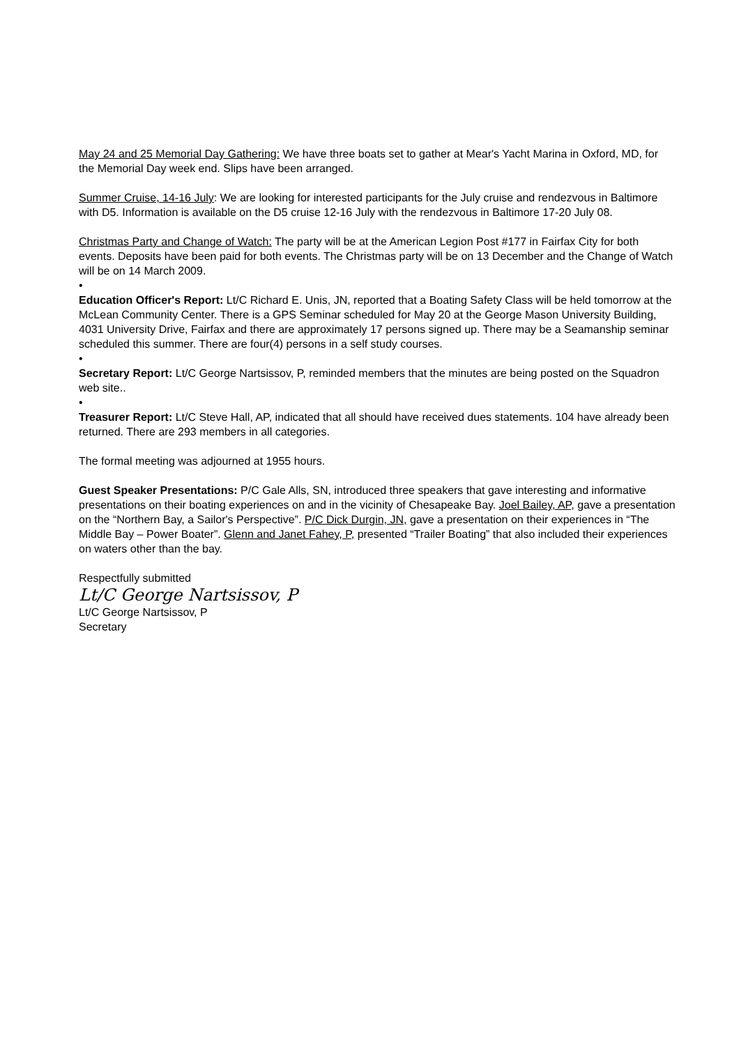May 24 and 25 Memorial Day Gathering: We have three boats set to gather at Mear's Yacht Marina in Oxford, MD, for the Memorial Day week end. Slips have been arranged.
Summer Cruise, 14-16 July: We are looking for interested participants for the July cruise and rendezvous in Baltimore with D5. Information is available on the D5 cruise 12-16 July with the rendezvous in Baltimore 17-20 July 08.
Christmas Party and Change of Watch: The party will be at the American Legion Post #177 in Fairfax City for both events. Deposits have been paid for both events. The Christmas party will be on 13 December and the Change of Watch will be on 14 March 2009.
•
Education Officer's Report: Lt/C Richard E. Unis, JN, reported that a Boating Safety Class will be held tomorrow at the McLean Community Center. There is a GPS Seminar scheduled for May 20 at the George Mason University Building, 4031 University Drive, Fairfax and there are approximately 17 persons signed up. There may be a Seamanship seminar scheduled this summer. There are four(4) persons in a self study courses.
•
Secretary Report: Lt/C George Nartsissov, P, reminded members that the minutes are being posted on the Squadron web site..
•
Treasurer Report: Lt/C Steve Hall, AP, indicated that all should have received dues statements. 104 have already been returned. There are 293 members in all categories.
The formal meeting was adjourned at 1955 hours.
Guest Speaker Presentations: P/C Gale Alls, SN, introduced three speakers that gave interesting and informative presentations on their boating experiences on and in the vicinity of Chesapeake Bay. Joel Bailey, AP, gave a presentation on the “Northern Bay, a Sailor's Perspective”. P/C Dick Durgin, JN, gave a presentation on their experiences in “The Middle Bay – Power Boater”. Glenn and Janet Fahey, P, presented “Trailer Boating” that also included their experiences on waters other than the bay.
Respectfully submitted
Lt/C George Nartsissov, P
Lt/C George Nartsissov, P
Secretary